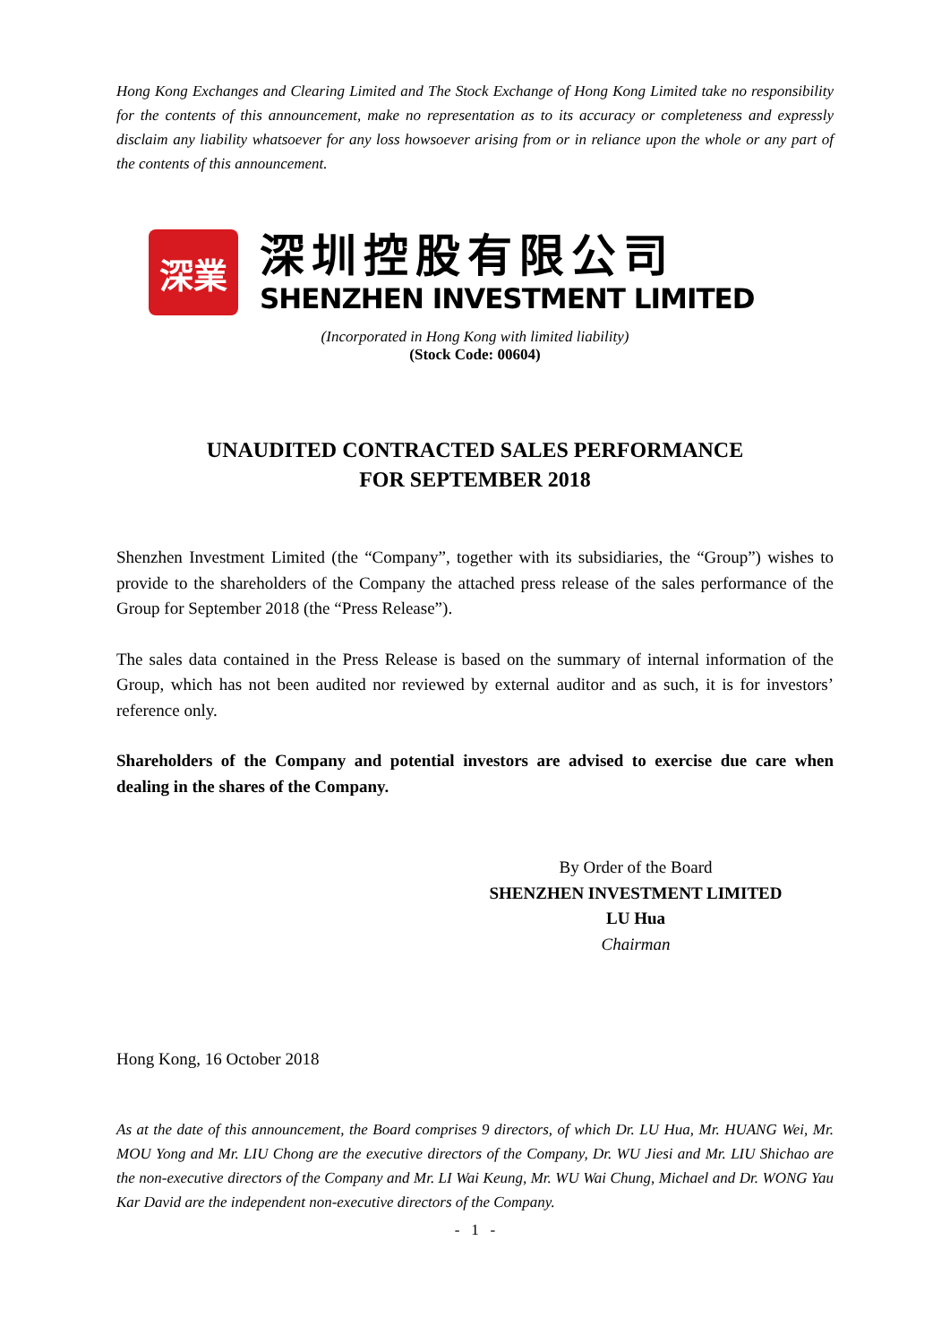Hong Kong Exchanges and Clearing Limited and The Stock Exchange of Hong Kong Limited take no responsibility for the contents of this announcement, make no representation as to its accuracy or completeness and expressly disclaim any liability whatsoever for any loss howsoever arising from or in reliance upon the whole or any part of the contents of this announcement.
深業
深圳控股有限公司
SHENZHEN INVESTMENT LIMITED
(Incorporated in Hong Kong with limited liability)
(Stock Code: 00604)
UNAUDITED CONTRACTED SALES PERFORMANCE
FOR SEPTEMBER 2018
Shenzhen Investment Limited (the “Company”, together with its subsidiaries, the “Group”) wishes to provide to the shareholders of the Company the attached press release of the sales performance of the Group for September 2018 (the “Press Release”).
The sales data contained in the Press Release is based on the summary of internal information of the Group, which has not been audited nor reviewed by external auditor and as such, it is for investors’ reference only.
Shareholders of the Company and potential investors are advised to exercise due care when dealing in the shares of the Company.
By Order of the Board
SHENZHEN INVESTMENT LIMITED
LU Hua
Chairman
Hong Kong, 16 October 2018
As at the date of this announcement, the Board comprises 9 directors, of which Dr. LU Hua, Mr. HUANG Wei, Mr. MOU Yong and Mr. LIU Chong are the executive directors of the Company, Dr. WU Jiesi and Mr. LIU Shichao are the non-executive directors of the Company and Mr. LI Wai Keung, Mr. WU Wai Chung, Michael and Dr. WONG Yau Kar David are the independent non-executive directors of the Company.
- 1 -